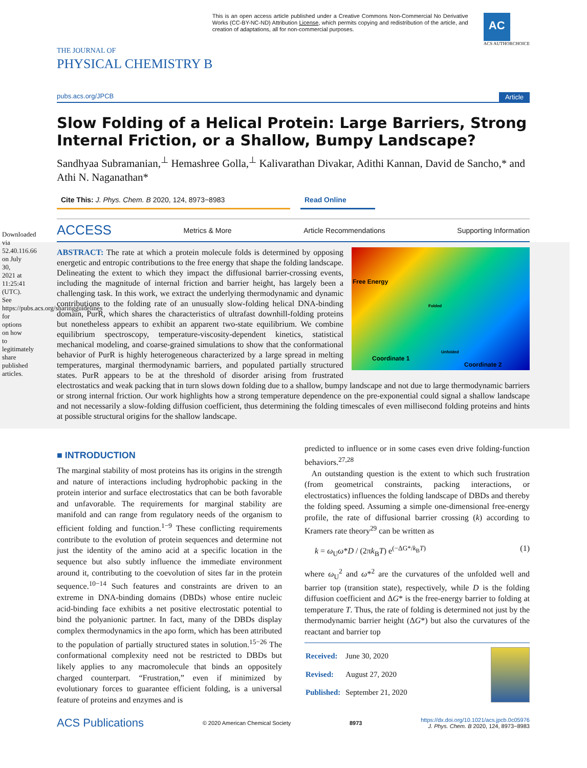Downloaded via 52.40.116.66 on July 30, 2021 at 11:25:41 (UTC). See https://pubs.acs.org/sharingguidelines for options on how to legitimately share published articles.
This is an open access article published under a Creative Commons Non-Commercial No Derivative Works (CC-BY-NC-ND) Attribution License, which permits copying and redistribution of the article, and creation of adaptations, all for non-commercial purposes.
AC
ACS AUTHORCHOICE
THE JOURNAL OF
PHYSICAL CHEMISTRY B
pubs.acs.org/JPCB Article
Slow Folding of a Helical Protein: Large Barriers, Strong Internal Friction, or a Shallow, Bumpy Landscape?
Sandhyaa Subramanian,<sup>⊥</sup> Hemashree Golla,<sup>⊥</sup> Kalivarathan Divakar, Adithi Kannan, David de Sancho,* and Athi N. Naganathan*
Cite This: J. Phys. Chem. B 2020, 124, 8973−8983 Read Online
ACCESS Metrics & More Article Recommendations Supporting Information
Free Energy
Folded
Unfolded
Coordinate 1
Coordinate 2
ABSTRACT: The rate at which a protein molecule folds is determined by opposing energetic and entropic contributions to the free energy that shape the folding landscape. Delineating the extent to which they impact the diffusional barrier-crossing events, including the magnitude of internal friction and barrier height, has largely been a challenging task. In this work, we extract the underlying thermodynamic and dynamic contributions to the folding rate of an unusually slow-folding helical DNA-binding domain, PurR, which shares the characteristics of ultrafast downhill-folding proteins but nonetheless appears to exhibit an apparent two-state equilibrium. We combine equilibrium spectroscopy, temperature-viscosity-dependent kinetics, statistical mechanical modeling, and coarse-grained simulations to show that the conformational behavior of PurR is highly heterogeneous characterized by a large spread in melting temperatures, marginal thermodynamic barriers, and populated partially structured states. PurR appears to be at the threshold of disorder arising from frustrated electrostatics and weak packing that in turn slows down folding due to a shallow, bumpy landscape and not due to large thermodynamic barriers or strong internal friction. Our work highlights how a strong temperature dependence on the pre-exponential could signal a shallow landscape and not necessarily a slow-folding diffusion coefficient, thus determining the folding timescales of even millisecond folding proteins and hints at possible structural origins for the shallow landscape.
■ INTRODUCTION
The marginal stability of most proteins has its origins in the strength and nature of interactions including hydrophobic packing in the protein interior and surface electrostatics that can be both favorable and unfavorable. The requirements for marginal stability are manifold and can range from regulatory needs of the organism to efficient folding and function.<sup>1−9</sup> These conflicting requirements contribute to the evolution of protein sequences and determine not just the identity of the amino acid at a specific location in the sequence but also subtly influence the immediate environment around it, contributing to the coevolution of sites far in the protein sequence.<sup>10−14</sup> Such features and constraints are driven to an extreme in DNA-binding domains (DBDs) whose entire nucleic acid-binding face exhibits a net positive electrostatic potential to bind the polyanionic partner. In fact, many of the DBDs display complex thermodynamics in the apo form, which has been attributed to the population of partially structured states in solution.<sup>15−26</sup> The conformational complexity need not be restricted to DBDs but likely applies to any macromolecule that binds an oppositely charged counterpart. “Frustration,” even if minimized by evolutionary forces to guarantee efficient folding, is a universal feature of proteins and enzymes and is
predicted to influence or in some cases even drive folding-function behaviors.<sup>27,28</sup>
An outstanding question is the extent to which such frustration (from geometrical constraints, packing interactions, or electrostatics) influences the folding landscape of DBDs and thereby the folding speed. Assuming a simple one-dimensional free-energy profile, the rate of diffusional barrier crossing (k) according to Kramers rate theory<sup>29</sup> can be written as
k = ω<sub>U</sub>ω*D / (2πk<sub>B</sub>T) e<sup>(−ΔG*/k<sub>B</sub>T)</sup> (1)
where ω<sub>U</sub><sup>2</sup> and ω*<sup>2</sup> are the curvatures of the unfolded well and barrier top (transition state), respectively, while D is the folding diffusion coefficient and ΔG* is the free-energy barrier to folding at temperature T. Thus, the rate of folding is determined not just by the thermodynamic barrier height (ΔG*) but also the curvatures of the reactant and barrier top
| Received: | June 30, 2020 |
| Revised: | August 27, 2020 |
| Published: | September 21, 2020 |
ACS Publications © 2020 American Chemical Society 8973 https://dx.doi.org/10.1021/acs.jpcb.0c05976
J. Phys. Chem. B 2020, 124, 8973−8983